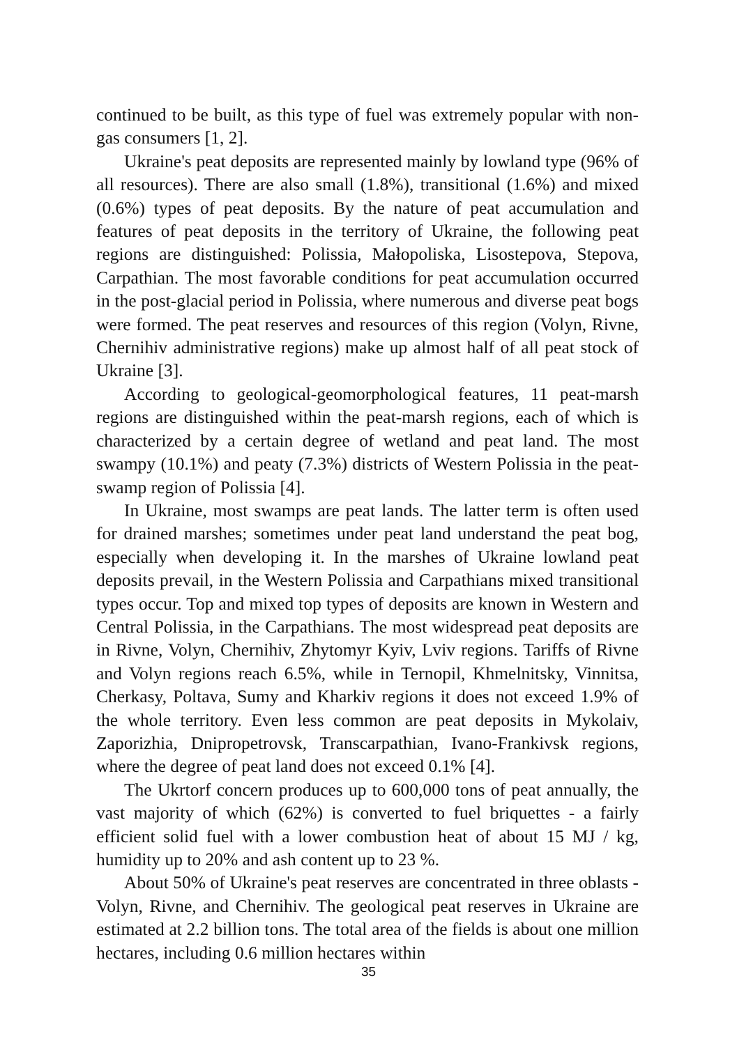continued to be built, as this type of fuel was extremely popular with non-gas consumers [1, 2].
Ukraine's peat deposits are represented mainly by lowland type (96% of all resources). There are also small (1.8%), transitional (1.6%) and mixed (0.6%) types of peat deposits. By the nature of peat accumulation and features of peat deposits in the territory of Ukraine, the following peat regions are distinguished: Polissia, Małopoliska, Lisostepova, Stepova, Carpathian. The most favorable conditions for peat accumulation occurred in the post-glacial period in Polissia, where numerous and diverse peat bogs were formed. The peat reserves and resources of this region (Volyn, Rivne, Chernihiv administrative regions) make up almost half of all peat stock of Ukraine [3].
According to geological-geomorphological features, 11 peat-marsh regions are distinguished within the peat-marsh regions, each of which is characterized by a certain degree of wetland and peat land. The most swampy (10.1%) and peaty (7.3%) districts of Western Polissia in the peat-swamp region of Polissia [4].
In Ukraine, most swamps are peat lands. The latter term is often used for drained marshes; sometimes under peat land understand the peat bog, especially when developing it. In the marshes of Ukraine lowland peat deposits prevail, in the Western Polissia and Carpathians mixed transitional types occur. Top and mixed top types of deposits are known in Western and Central Polissia, in the Carpathians. The most widespread peat deposits are in Rivne, Volyn, Chernihiv, Zhytomyr Kyiv, Lviv regions. Tariffs of Rivne and Volyn regions reach 6.5%, while in Ternopil, Khmelnitsky, Vinnitsa, Cherkasy, Poltava, Sumy and Kharkiv regions it does not exceed 1.9% of the whole territory. Even less common are peat deposits in Mykolaiv, Zaporizhia, Dnipropetrovsk, Transcarpathian, Ivano-Frankivsk regions, where the degree of peat land does not exceed 0.1% [4].
The Ukrtorf concern produces up to 600,000 tons of peat annually, the vast majority of which (62%) is converted to fuel briquettes - a fairly efficient solid fuel with a lower combustion heat of about 15 MJ / kg, humidity up to 20% and ash content up to 23 %.
About 50% of Ukraine's peat reserves are concentrated in three oblasts - Volyn, Rivne, and Chernihiv. The geological peat reserves in Ukraine are estimated at 2.2 billion tons. The total area of the fields is about one million hectares, including 0.6 million hectares within
35